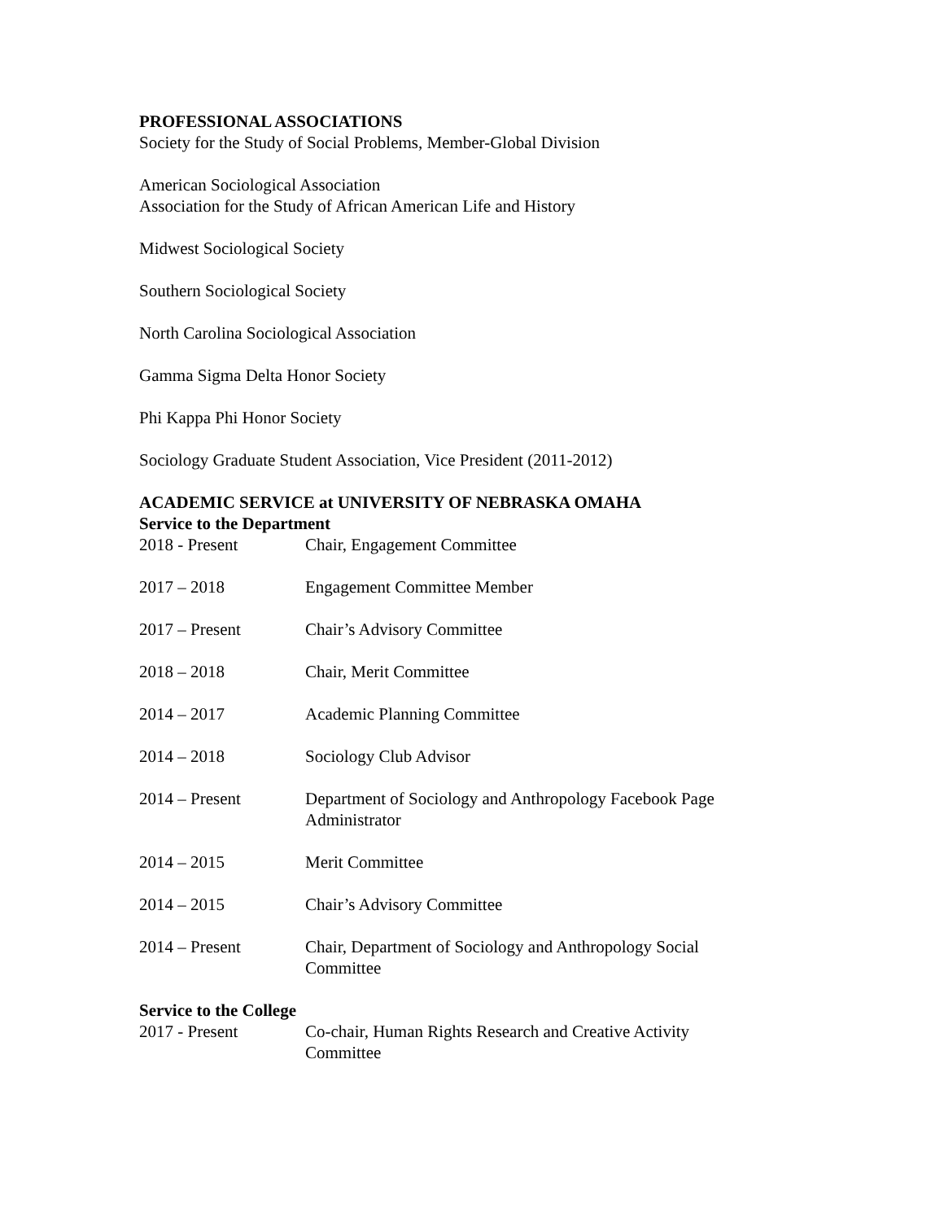PROFESSIONAL ASSOCIATIONS
Society for the Study of Social Problems, Member-Global Division
American Sociological Association
Association for the Study of African American Life and History
Midwest Sociological Society
Southern Sociological Society
North Carolina Sociological Association
Gamma Sigma Delta Honor Society
Phi Kappa Phi Honor Society
Sociology Graduate Student Association, Vice President (2011-2012)
ACADEMIC SERVICE at UNIVERSITY OF NEBRASKA OMAHA
Service to the Department
2018 - Present Chair, Engagement Committee
2017 – 2018 Engagement Committee Member
2017 – Present Chair’s Advisory Committee
2018 – 2018 Chair, Merit Committee
2014 – 2017 Academic Planning Committee
2014 – 2018 Sociology Club Advisor
2014 – Present Department of Sociology and Anthropology Facebook Page Administrator
2014 – 2015 Merit Committee
2014 – 2015 Chair’s Advisory Committee
2014 – Present Chair, Department of Sociology and Anthropology Social Committee
Service to the College
2017 - Present Co-chair, Human Rights Research and Creative Activity Committee